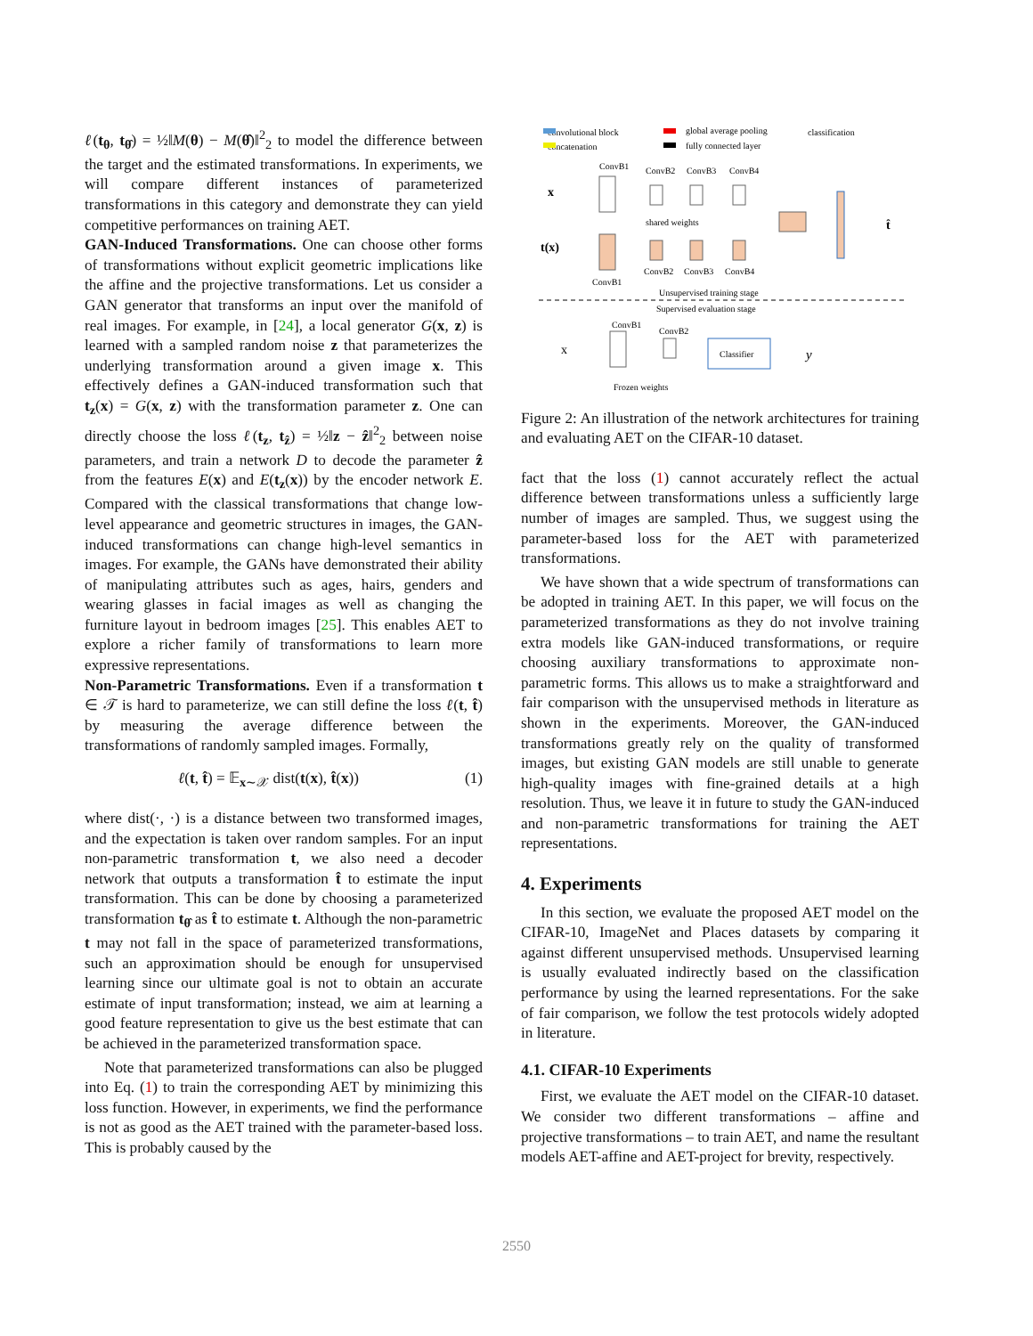ℓ(t<sub>θ</sub>, t<sub>θ̂</sub>) = ½‖M(θ) − M(θ̂)‖<sup>2</sup><sub>2</sub> to model the difference between the target and the estimated transformations. In experiments, we will compare different instances of parameterized transformations in this category and demonstrate they can yield competitive performances on training AET.
GAN-Induced Transformations. One can choose other forms of transformations without explicit geometric implications like the affine and the projective transformations. Let us consider a GAN generator that transforms an input over the manifold of real images. For example, in [24], a local generator G(x, z) is learned with a sampled random noise z that parameterizes the underlying transformation around a given image x. This effectively defines a GAN-induced transformation such that t<sub>z</sub>(x) = G(x, z) with the transformation parameter z. One can directly choose the loss ℓ(t<sub>z</sub>, t<sub>ẑ</sub>) = ½‖z − ẑ‖<sup>2</sup><sub>2</sub> between noise parameters, and train a network D to decode the parameter ẑ from the features E(x) and E(t<sub>z</sub>(x)) by the encoder network E. Compared with the classical transformations that change low-level appearance and geometric structures in images, the GAN-induced transformations can change high-level semantics in images. For example, the GANs have demonstrated their ability of manipulating attributes such as ages, hairs, genders and wearing glasses in facial images as well as changing the furniture layout in bedroom images [25]. This enables AET to explore a richer family of transformations to learn more expressive representations.
Non-Parametric Transformations. Even if a transformation t ∈ 𝒯 is hard to parameterize, we can still define the loss ℓ(t, t̂) by measuring the average difference between the transformations of randomly sampled images. Formally,
ℓ(t, t̂) = 𝔼<sub>x∼𝒳</sub> dist(t(x), t̂(x)) (1)
where dist(·, ·) is a distance between two transformed images, and the expectation is taken over random samples. For an input non-parametric transformation t, we also need a decoder network that outputs a transformation t̂ to estimate the input transformation. This can be done by choosing a parameterized transformation t<sub>θ̂</sub> as t̂ to estimate t. Although the non-parametric t may not fall in the space of parameterized transformations, such an approximation should be enough for unsupervised learning since our ultimate goal is not to obtain an accurate estimate of input transformation; instead, we aim at learning a good feature representation to give us the best estimate that can be achieved in the parameterized transformation space.
Note that parameterized transformations can also be plugged into Eq. (1) to train the corresponding AET by minimizing this loss function. However, in experiments, we find the performance is not as good as the AET trained with the parameter-based loss. This is probably caused by the
convolutional block
global average pooling
classification
concatenation
fully connected layer
x
t(x)
ConvB1
ConvB2
ConvB3
ConvB4
ConvB1
ConvB2
ConvB3
ConvB4
shared weights
t̂
Unsupervised training stage
Supervised evaluation stage
x
ConvB1
ConvB2
Classifier
y
Frozen weights
Figure 2: An illustration of the network architectures for training and evaluating AET on the CIFAR-10 dataset.
fact that the loss (1) cannot accurately reflect the actual difference between transformations unless a sufficiently large number of images are sampled. Thus, we suggest using the parameter-based loss for the AET with parameterized transformations.
We have shown that a wide spectrum of transformations can be adopted in training AET. In this paper, we will focus on the parameterized transformations as they do not involve training extra models like GAN-induced transformations, or require choosing auxiliary transformations to approximate non-parametric forms. This allows us to make a straightforward and fair comparison with the unsupervised methods in literature as shown in the experiments. Moreover, the GAN-induced transformations greatly rely on the quality of transformed images, but existing GAN models are still unable to generate high-quality images with fine-grained details at a high resolution. Thus, we leave it in future to study the GAN-induced and non-parametric transformations for training the AET representations.
4. Experiments
In this section, we evaluate the proposed AET model on the CIFAR-10, ImageNet and Places datasets by comparing it against different unsupervised methods. Unsupervised learning is usually evaluated indirectly based on the classification performance by using the learned representations. For the sake of fair comparison, we follow the test protocols widely adopted in literature.
4.1. CIFAR-10 Experiments
First, we evaluate the AET model on the CIFAR-10 dataset. We consider two different transformations – affine and projective transformations – to train AET, and name the resultant models AET-affine and AET-project for brevity, respectively.
2550